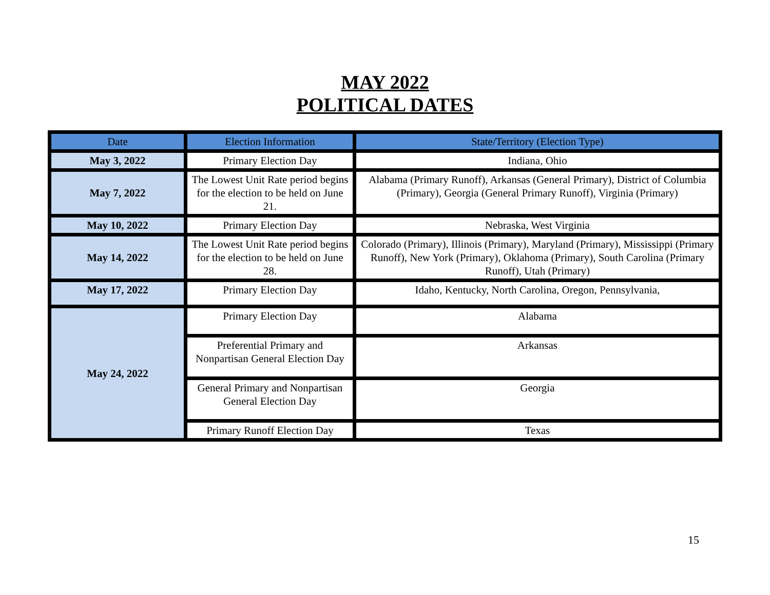MAY 2022
POLITICAL DATES
| Date | Election Information | State/Territory (Election Type) |
| --- | --- | --- |
| May 3, 2022 | Primary Election Day | Indiana, Ohio |
| May 7, 2022 | The Lowest Unit Rate period begins for the election to be held on June 21. | Alabama (Primary Runoff), Arkansas (General Primary), District of Columbia (Primary), Georgia (General Primary Runoff), Virginia (Primary) |
| May 10, 2022 | Primary Election Day | Nebraska, West Virginia |
| May 14, 2022 | The Lowest Unit Rate period begins for the election to be held on June 28. | Colorado (Primary), Illinois (Primary), Maryland (Primary), Mississippi (Primary Runoff), New York (Primary), Oklahoma (Primary), South Carolina (Primary Runoff), Utah (Primary) |
| May 17, 2022 | Primary Election Day | Idaho, Kentucky, North Carolina, Oregon, Pennsylvania, |
| May 24, 2022 | Primary Election Day | Alabama |
| | Preferential Primary and Nonpartisan General Election Day | Arkansas |
| | General Primary and Nonpartisan General Election Day | Georgia |
| | Primary Runoff Election Day | Texas |
15